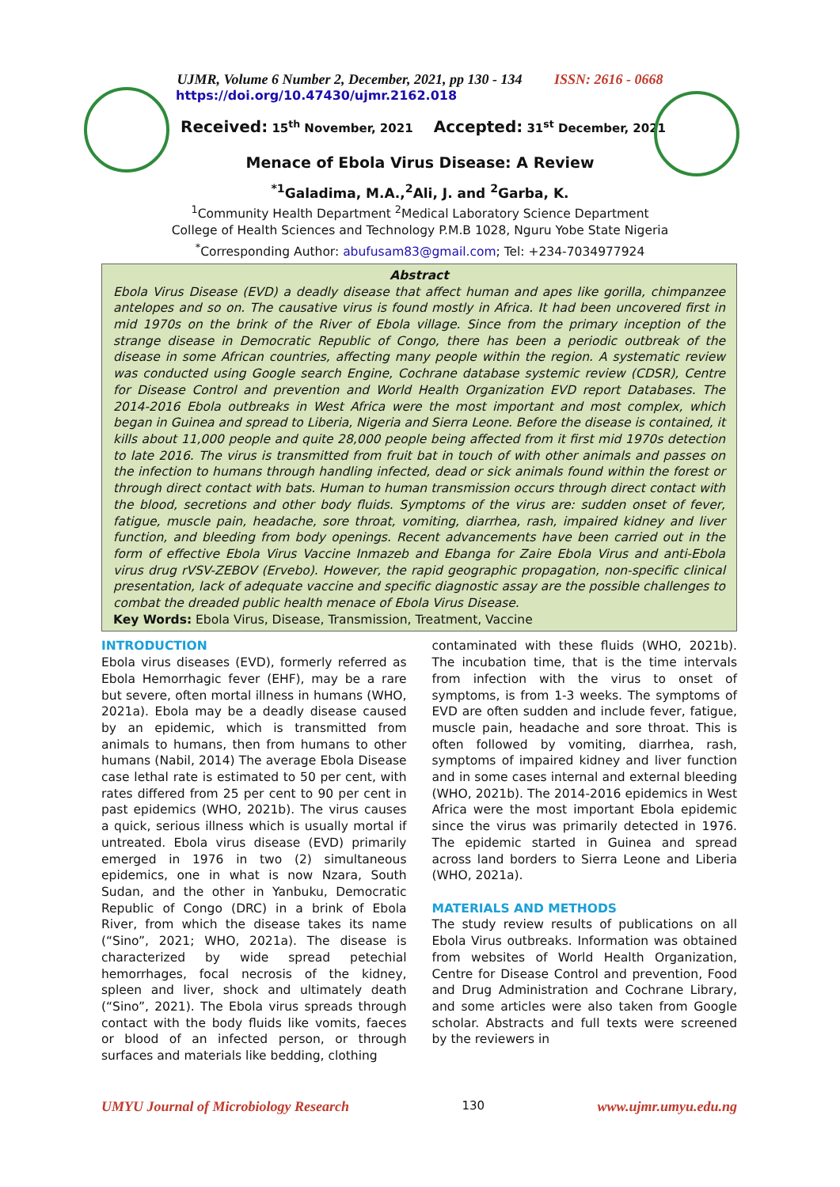UJMR, Volume 6 Number 2, December, 2021, pp 130 - 134 ISSN: 2616 - 0668
https://doi.org/10.47430/ujmr.2162.018
Received: 15<sup>th</sup> November, 2021 Accepted: 31<sup>st</sup> December, 2021
Menace of Ebola Virus Disease: A Review
<sup>*1</sup>Galadima, M.A.,<sup>2</sup>Ali, J. and <sup>2</sup>Garba, K.
<sup>1</sup> Community Health Department <sup>2</sup>Medical Laboratory Science Department
College of Health Sciences and Technology P.M.B 1028, Nguru Yobe State Nigeria
<sup>*</sup> Corresponding Author: abufusam83@gmail.com; Tel: +234-7034977924
Abstract
Ebola Virus Disease (EVD) a deadly disease that affect human and apes like gorilla, chimpanzee antelopes and so on. The causative virus is found mostly in Africa. It had been uncovered first in mid 1970s on the brink of the River of Ebola village. Since from the primary inception of the strange disease in Democratic Republic of Congo, there has been a periodic outbreak of the disease in some African countries, affecting many people within the region. A systematic review was conducted using Google search Engine, Cochrane database systemic review (CDSR), Centre for Disease Control and prevention and World Health Organization EVD report Databases. The 2014-2016 Ebola outbreaks in West Africa were the most important and most complex, which began in Guinea and spread to Liberia, Nigeria and Sierra Leone. Before the disease is contained, it kills about 11,000 people and quite 28,000 people being affected from it first mid 1970s detection to late 2016. The virus is transmitted from fruit bat in touch of with other animals and passes on the infection to humans through handling infected, dead or sick animals found within the forest or through direct contact with bats. Human to human transmission occurs through direct contact with the blood, secretions and other body fluids. Symptoms of the virus are: sudden onset of fever, fatigue, muscle pain, headache, sore throat, vomiting, diarrhea, rash, impaired kidney and liver function, and bleeding from body openings. Recent advancements have been carried out in the form of effective Ebola Virus Vaccine Inmazeb and Ebanga for Zaire Ebola Virus and anti-Ebola virus drug rVSV-ZEBOV (Ervebo). However, the rapid geographic propagation, non-specific clinical presentation, lack of adequate vaccine and specific diagnostic assay are the possible challenges to combat the dreaded public health menace of Ebola Virus Disease.
Key Words: Ebola Virus, Disease, Transmission, Treatment, Vaccine
INTRODUCTION
Ebola virus diseases (EVD), formerly referred as Ebola Hemorrhagic fever (EHF), may be a rare but severe, often mortal illness in humans (WHO, 2021a). Ebola may be a deadly disease caused by an epidemic, which is transmitted from animals to humans, then from humans to other humans (Nabil, 2014) The average Ebola Disease case lethal rate is estimated to 50 per cent, with rates differed from 25 per cent to 90 per cent in past epidemics (WHO, 2021b). The virus causes a quick, serious illness which is usually mortal if untreated. Ebola virus disease (EVD) primarily emerged in 1976 in two (2) simultaneous epidemics, one in what is now Nzara, South Sudan, and the other in Yanbuku, Democratic Republic of Congo (DRC) in a brink of Ebola River, from which the disease takes its name (“Sino”, 2021; WHO, 2021a). The disease is characterized by wide spread petechial hemorrhages, focal necrosis of the kidney, spleen and liver, shock and ultimately death (“Sino”, 2021). The Ebola virus spreads through contact with the body fluids like vomits, faeces or blood of an infected person, or through surfaces and materials like bedding, clothing
contaminated with these fluids (WHO, 2021b). The incubation time, that is the time intervals from infection with the virus to onset of symptoms, is from 1-3 weeks. The symptoms of EVD are often sudden and include fever, fatigue, muscle pain, headache and sore throat. This is often followed by vomiting, diarrhea, rash, symptoms of impaired kidney and liver function and in some cases internal and external bleeding (WHO, 2021b). The 2014-2016 epidemics in West Africa were the most important Ebola epidemic since the virus was primarily detected in 1976. The epidemic started in Guinea and spread across land borders to Sierra Leone and Liberia (WHO, 2021a).
MATERIALS AND METHODS
The study review results of publications on all Ebola Virus outbreaks. Information was obtained from websites of World Health Organization, Centre for Disease Control and prevention, Food and Drug Administration and Cochrane Library, and some articles were also taken from Google scholar. Abstracts and full texts were screened by the reviewers in
UMYU Journal of Microbiology Research 130 www.ujmr.umyu.edu.ng